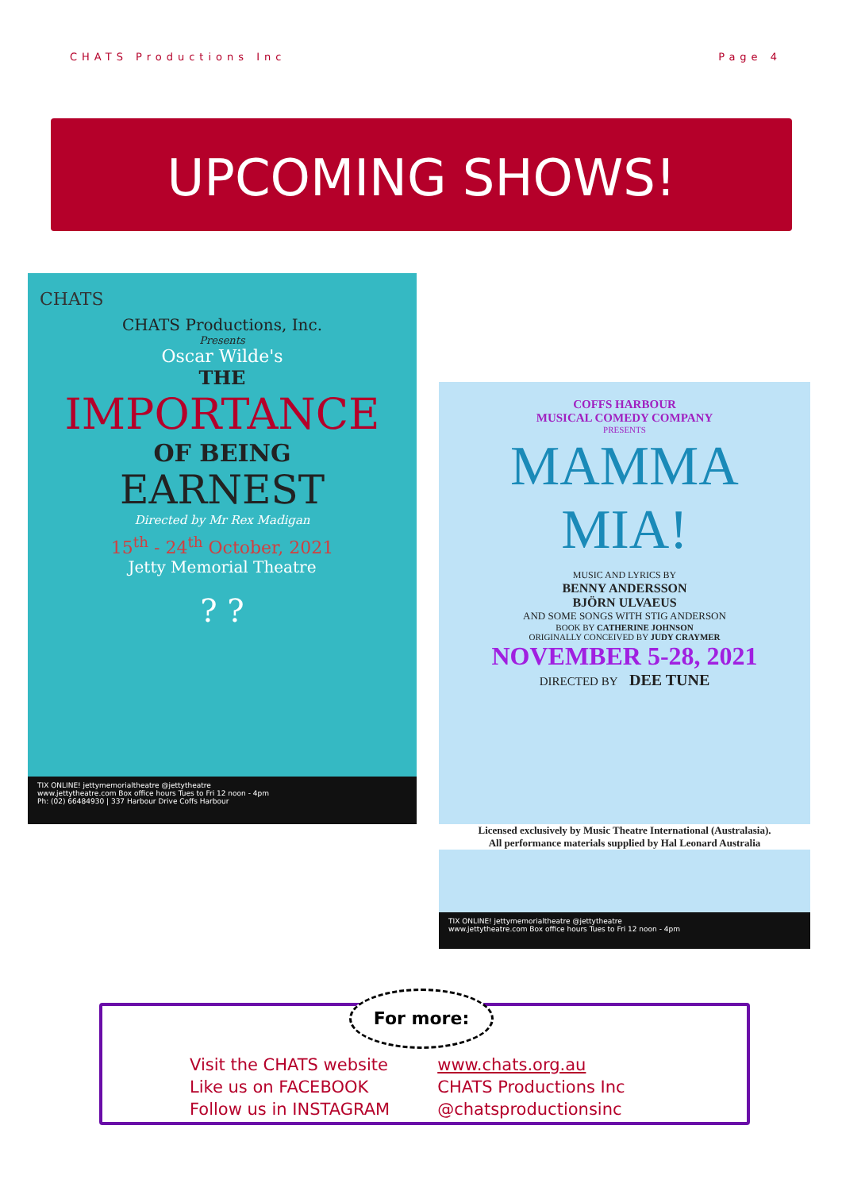CHATS Productions Inc Page 4
UPCOMING SHOWS!
CHATS
CHATS Productions, Inc.
Presents
Oscar Wilde's
THE
IMPORTANCE
OF BEING
EARNEST
Directed by Mr Rex Madigan
15<sup>th</sup> - 24<sup>th</sup> October, 2021
Jetty Memorial Theatre
? ?
TIX ONLINE! jettymemorialtheatre @jettytheatre
www.jettytheatre.com Box office hours Tues to Fri 12 noon - 4pm
Ph: (02) 66484930 | 337 Harbour Drive Coffs Harbour
COFFS HARBOUR
MUSICAL COMEDY COMPANY
PRESENTS
MAMMA
MIA!
MUSIC AND LYRICS BY
BENNY ANDERSSON
BJÖRN ULVAEUS
AND SOME SONGS WITH STIG ANDERSON
BOOK BY CATHERINE JOHNSON
ORIGINALLY CONCEIVED BY JUDY CRAYMER
NOVEMBER 5-28, 2021
DIRECTED BY DEE TUNE
Licensed exclusively by Music Theatre International (Australasia).
All performance materials supplied by Hal Leonard Australia
TIX ONLINE! jettymemorialtheatre @jettytheatre
www.jettytheatre.com Box office hours Tues to Fri 12 noon - 4pm
Visit the CHATS website
Like us on FACEBOOK
Follow us in INSTAGRAM
www.chats.org.au
CHATS Productions Inc
@chatsproductionsinc
For more: